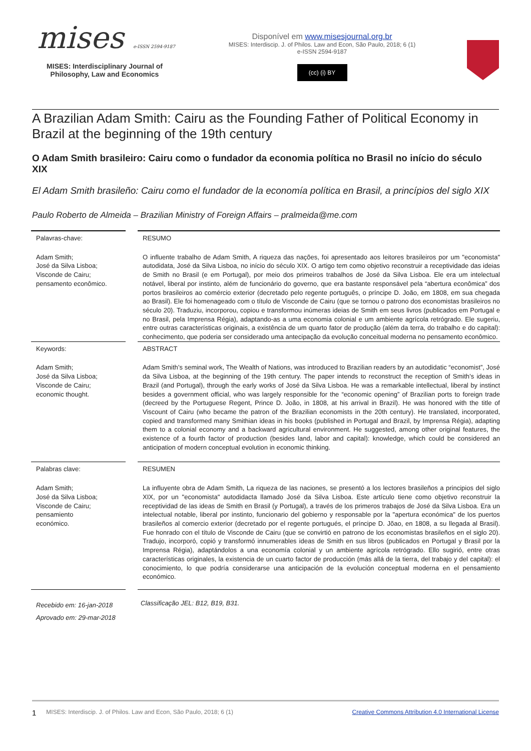mises e-ISSN 2594-9187
MISES: Interdisciplinary Journal of
Philosophy, Law and Economics
Disponível em www.misesjournal.org.br
MISES: Interdiscip. J. of Philos. Law and Econ, São Paulo, 2018; 6 (1)
e-ISSN 2594-9187
(cc) (i) BY
A Brazilian Adam Smith: Cairu as the Founding Father of Political Economy in Brazil at the beginning of the 19th century
O Adam Smith brasileiro: Cairu como o fundador da economia política no Brasil no início do século XIX
El Adam Smith brasileño: Cairu como el fundador de la economía política en Brasil, a princípios del siglo XIX
Paulo Roberto de Almeida – Brazilian Ministry of Foreign Affairs – pralmeida@me.com
Palavras-chave:
Adam Smith;
José da Silva Lisboa;
Visconde de Cairu;
pensamento econômico.
RESUMO
O influente trabalho de Adam Smith, A riqueza das nações, foi apresentado aos leitores brasileiros por um "economista" autodidata, José da Silva Lisboa, no início do século XIX. O artigo tem como objetivo reconstruir a receptividade das ideias de Smith no Brasil (e em Portugal), por meio dos primeiros trabalhos de José da Silva Lisboa. Ele era um intelectual notável, liberal por instinto, além de funcionário do governo, que era bastante responsável pela “abertura econômica” dos portos brasileiros ao comércio exterior (decretado pelo regente português, o príncipe D. João, em 1808, em sua chegada ao Brasil). Ele foi homenageado com o título de Visconde de Cairu (que se tornou o patrono dos economistas brasileiros no século 20). Traduziu, incorporou, copiou e transformou inúmeras ideias de Smith em seus livros (publicados em Portugal e no Brasil, pela Imprensa Régia), adaptando-as a uma economia colonial e um ambiente agrícola retrógrado. Ele sugeriu, entre outras características originais, a existência de um quarto fator de produção (além da terra, do trabalho e do capital): conhecimento, que poderia ser considerado uma antecipação da evolução conceitual moderna no pensamento econômico.
Keywords:
Adam Smith;
José da Silva Lisboa;
Visconde de Cairu;
economic thought.
ABSTRACT
Adam Smith’s seminal work, The Wealth of Nations, was introduced to Brazilian readers by an autodidatic “economist”, José da Silva Lisboa, at the beginning of the 19th century. The paper intends to reconstruct the reception of Smith’s ideas in Brazil (and Portugal), through the early works of José da Silva Lisboa. He was a remarkable intellectual, liberal by instinct besides a government official, who was largely responsible for the “economic opening” of Brazilian ports to foreign trade (decreed by the Portuguese Regent, Prince D. João, in 1808, at his arrival in Brazil). He was honored with the title of Viscount of Cairu (who became the patron of the Brazilian economists in the 20th century). He translated, incorporated, copied and transformed many Smithian ideas in his books (published in Portugal and Brazil, by Imprensa Régia), adapting them to a colonial economy and a backward agricultural environment. He suggested, among other original features, the existence of a fourth factor of production (besides land, labor and capital): knowledge, which could be considered an anticipation of modern conceptual evolution in economic thinking.
Palabras clave:
Adam Smith;
José da Silva Lisboa;
Visconde de Cairu;
pensamiento
económico.
RESUMEN
La influyente obra de Adam Smith, La riqueza de las naciones, se presentó a los lectores brasileños a principios del siglo XIX, por un "economista" autodidacta llamado José da Silva Lisboa. Este artículo tiene como objetivo reconstruir la receptividad de las ideas de Smith en Brasil (y Portugal), a través de los primeros trabajos de José da Silva Lisboa. Era un intelectual notable, liberal por instinto, funcionario del gobierno y responsable por la "apertura económica" de los puertos brasileños al comercio exterior (decretado por el regente portugués, el príncipe D. Jõao, en 1808, a su llegada al Brasil). Fue honrado con el título de Visconde de Cairu (que se convirtió en patrono de los economistas brasileños en el siglo 20). Tradujo, incorporó, copió y transformó innumerables ideas de Smith en sus libros (publicados en Portugal y Brasil por la Imprensa Régia), adaptándolos a una economía colonial y un ambiente agrícola retrógrado. Ello sugirió, entre otras características originales, la existencia de un cuarto factor de producción (más allá de la tierra, del trabajo y del capital): el conocimiento, lo que podría considerarse una anticipación de la evolución conceptual moderna en el pensamiento económico.
Recebido em: 16-jan-2018
Aprovado em: 29-mar-2018
Classificação JEL: B12, B19, B31.
1 MISES: Interdiscip. J. of Philos. Law and Econ, São Paulo, 2018; 6 (1) Creative Commons Attribution 4.0 International License